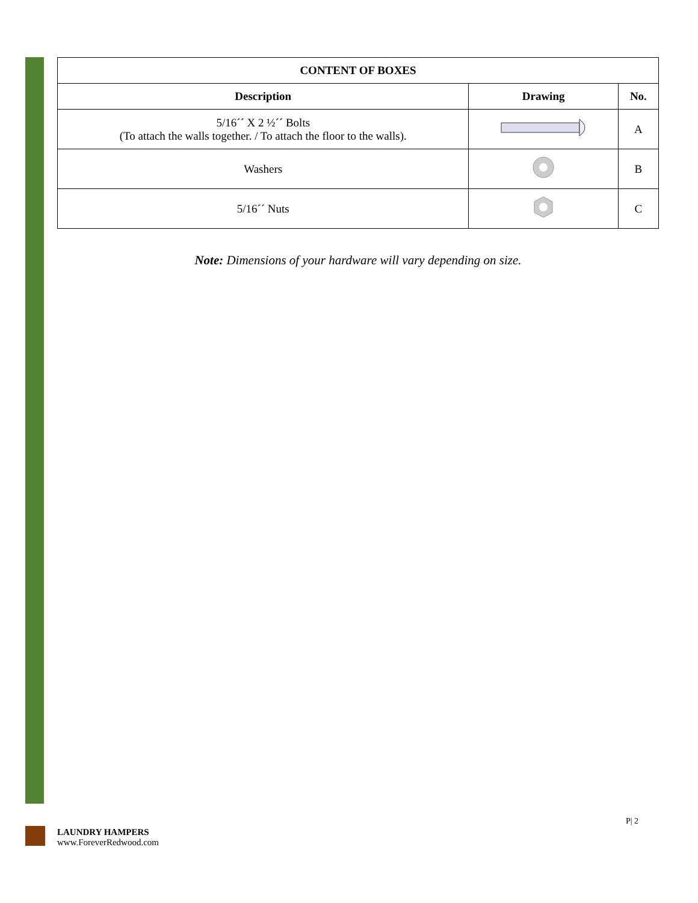| CONTENT OF BOXES | | |
| --- | --- | --- |
| Description | Drawing | No. |
| 5/16´´ X 2 ½´´ Bolts (To attach the walls together. / To attach the floor to the walls). | | A |
| Washers | | B |
| 5/16´´ Nuts | | C |
Note: Dimensions of your hardware will vary depending on size.
LAUNDRY HAMPERS
www.ForeverRedwood.com
P| 2